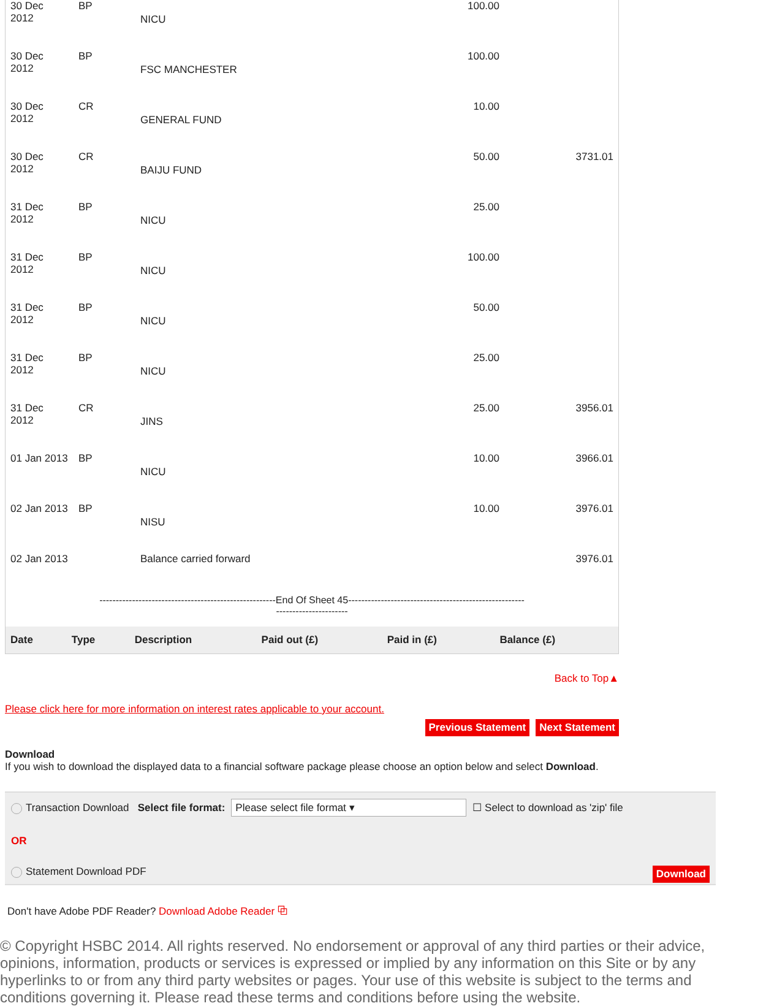| 30 Dec 2012 | BP | NICU | 100.00 | |
| 30 Dec 2012 | BP | FSC MANCHESTER | 100.00 | |
| 30 Dec 2012 | CR | GENERAL FUND | 10.00 | |
| 30 Dec 2012 | CR | BAIJU FUND | 50.00 | 3731.01 |
| 31 Dec 2012 | BP | NICU | 25.00 | |
| 31 Dec 2012 | BP | NICU | 100.00 | |
| 31 Dec 2012 | BP | NICU | 50.00 | |
| 31 Dec 2012 | BP | NICU | 25.00 | |
| 31 Dec 2012 | CR | JINS | 25.00 | 3956.01 |
| 01 Jan 2013 | BP | NICU | 10.00 | 3966.01 |
| 02 Jan 2013 | BP | NISU | 10.00 | 3976.01 |
| 02 Jan 2013 | | Balance carried forward | | 3976.01 |
------------------------------------------------------End Of Sheet 45------------------------------------------------------
----------------------
| Date | Type | Description | Paid out (£) | Paid in (£) | Balance (£) |
| --- | --- | --- | --- | --- | --- |
Back to Top▲
Please click here for more information on interest rates applicable to your account.
Previous Statement Next Statement
Download
If you wish to download the displayed data to a financial software package please choose an option below and select Download.
Transaction Download Select file format: Please select file format ▾ ☐ Select to download as 'zip' file
OR
Statement Download PDF Download
Don't have Adobe PDF Reader? Download Adobe Reader ⧉
© Copyright HSBC 2014. All rights reserved. No endorsement or approval of any third parties or their advice, opinions, information, products or services is expressed or implied by any information on this Site or by any hyperlinks to or from any third party websites or pages. Your use of this website is subject to the terms and conditions governing it. Please read these terms and conditions before using the website.